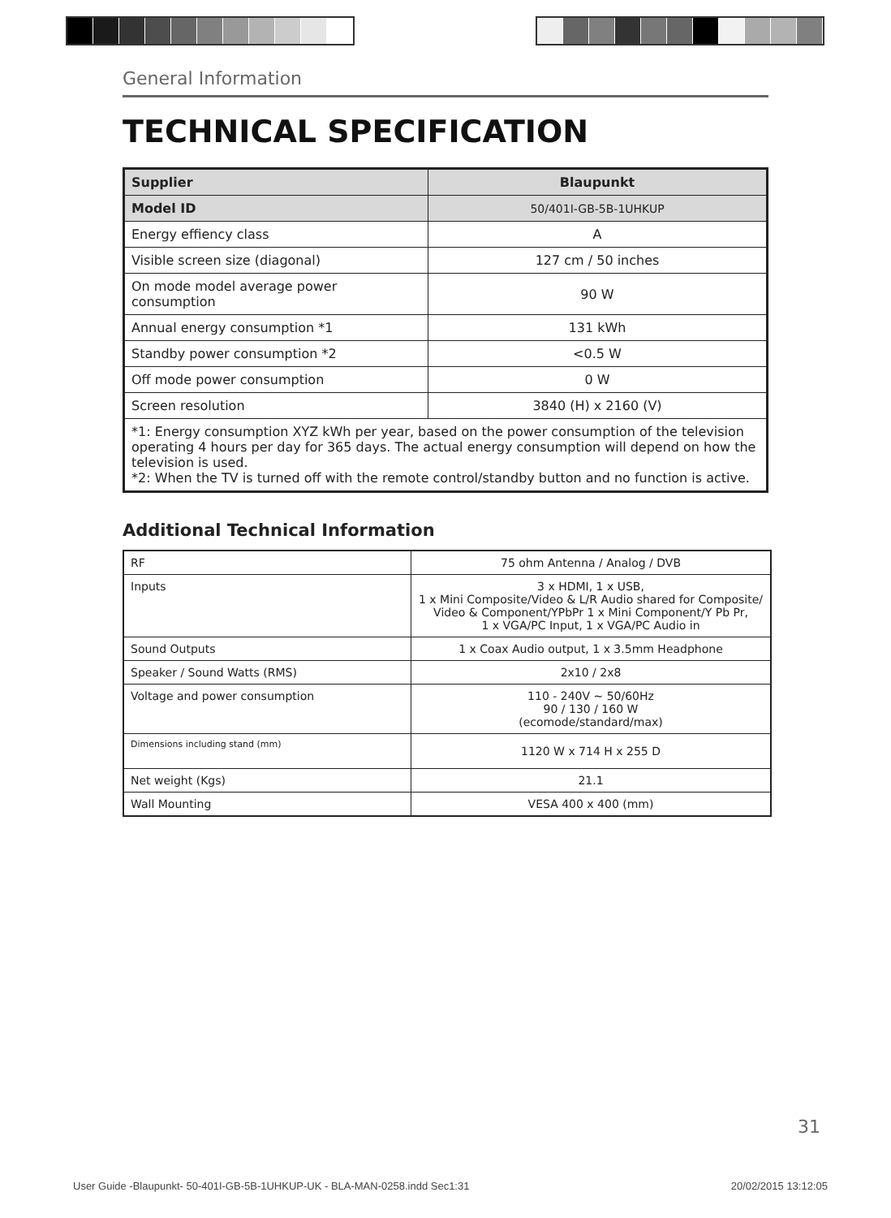General Information
TECHNICAL SPECIFICATION
| Supplier | Blaupunkt |
| Model ID | 50/401I-GB-5B-1UHKUP |
| Energy effiency class | A |
| Visible screen size (diagonal) | 127 cm / 50 inches |
| On mode model average power consumption | 90 W |
| Annual energy consumption *1 | 131 kWh |
| Standby power consumption *2 | <0.5 W |
| Off mode power consumption | 0 W |
| Screen resolution | 3840 (H) x 2160 (V) |
| *1: Energy consumption XYZ kWh per year, based on the power consumption of the television operating 4 hours per day for 365 days. The actual energy consumption will depend on how the television is used. *2: When the TV is turned off with the remote control/standby button and no function is active. | |
Additional Technical Information
| RF | 75 ohm Antenna / Analog / DVB |
| Inputs | 3 x HDMI, 1 x USB, 1 x Mini Composite/Video & L/R Audio shared for Composite/ Video & Component/YPbPr 1 x Mini Component/Y Pb Pr, 1 x VGA/PC Input, 1 x VGA/PC Audio in |
| Sound Outputs | 1 x Coax Audio output, 1 x 3.5mm Headphone |
| Speaker / Sound Watts (RMS) | 2x10 / 2x8 |
| Voltage and power consumption | 110 - 240V ~ 50/60Hz 90 / 130 / 160 W (ecomode/standard/max) |
| Dimensions including stand (mm) | 1120 W x 714 H x 255 D |
| Net weight (Kgs) | 21.1 |
| Wall Mounting | VESA 400 x 400 (mm) |
31
User Guide -Blaupunkt- 50-401I-GB-5B-1UHKUP-UK - BLA-MAN-0258.indd Sec1:31 20/02/2015 13:12:05